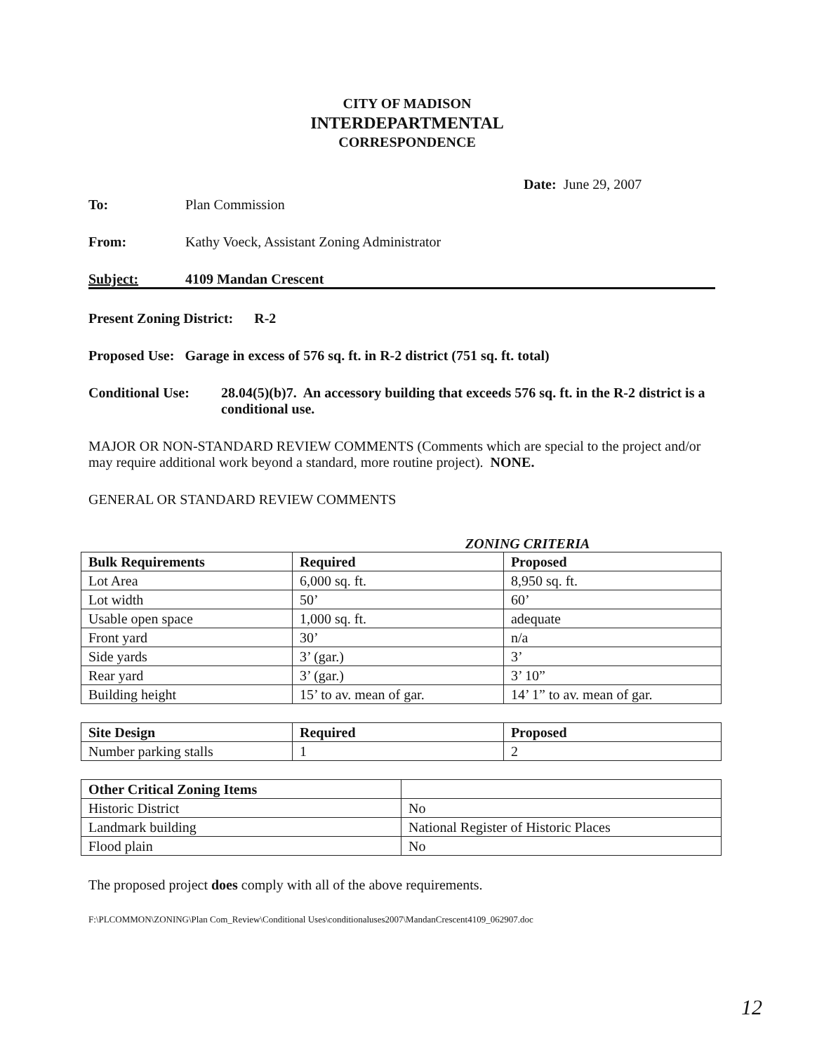CITY OF MADISON
INTERDEPARTMENTAL
CORRESPONDENCE
Date: June 29, 2007
To: Plan Commission
From: Kathy Voeck, Assistant Zoning Administrator
Subject: 4109 Mandan Crescent
Present Zoning District: R-2
Proposed Use: Garage in excess of 576 sq. ft. in R-2 district (751 sq. ft. total)
Conditional Use: 28.04(5)(b)7. An accessory building that exceeds 576 sq. ft. in the R-2 district is a conditional use.
MAJOR OR NON-STANDARD REVIEW COMMENTS (Comments which are special to the project and/or may require additional work beyond a standard, more routine project). NONE.
GENERAL OR STANDARD REVIEW COMMENTS
ZONING CRITERIA
| Bulk Requirements | Required | Proposed |
| --- | --- | --- |
| Lot Area | 6,000 sq. ft. | 8,950 sq. ft. |
| Lot width | 50’ | 60’ |
| Usable open space | 1,000 sq. ft. | adequate |
| Front yard | 30’ | n/a |
| Side yards | 3’ (gar.) | 3’ |
| Rear yard | 3’ (gar.) | 3’ 10” |
| Building height | 15’ to av. mean of gar. | 14’ 1” to av. mean of gar. |
| Site Design | Required | Proposed |
| --- | --- | --- |
| Number parking stalls | 1 | 2 |
| Other Critical Zoning Items | |
| --- | --- |
| Historic District | No |
| Landmark building | National Register of Historic Places |
| Flood plain | No |
The proposed project does comply with all of the above requirements.
F:\PLCOMMON\ZONING\Plan Com_Review\Conditional Uses\conditionaluses2007\MandanCrescent4109_062907.doc
12